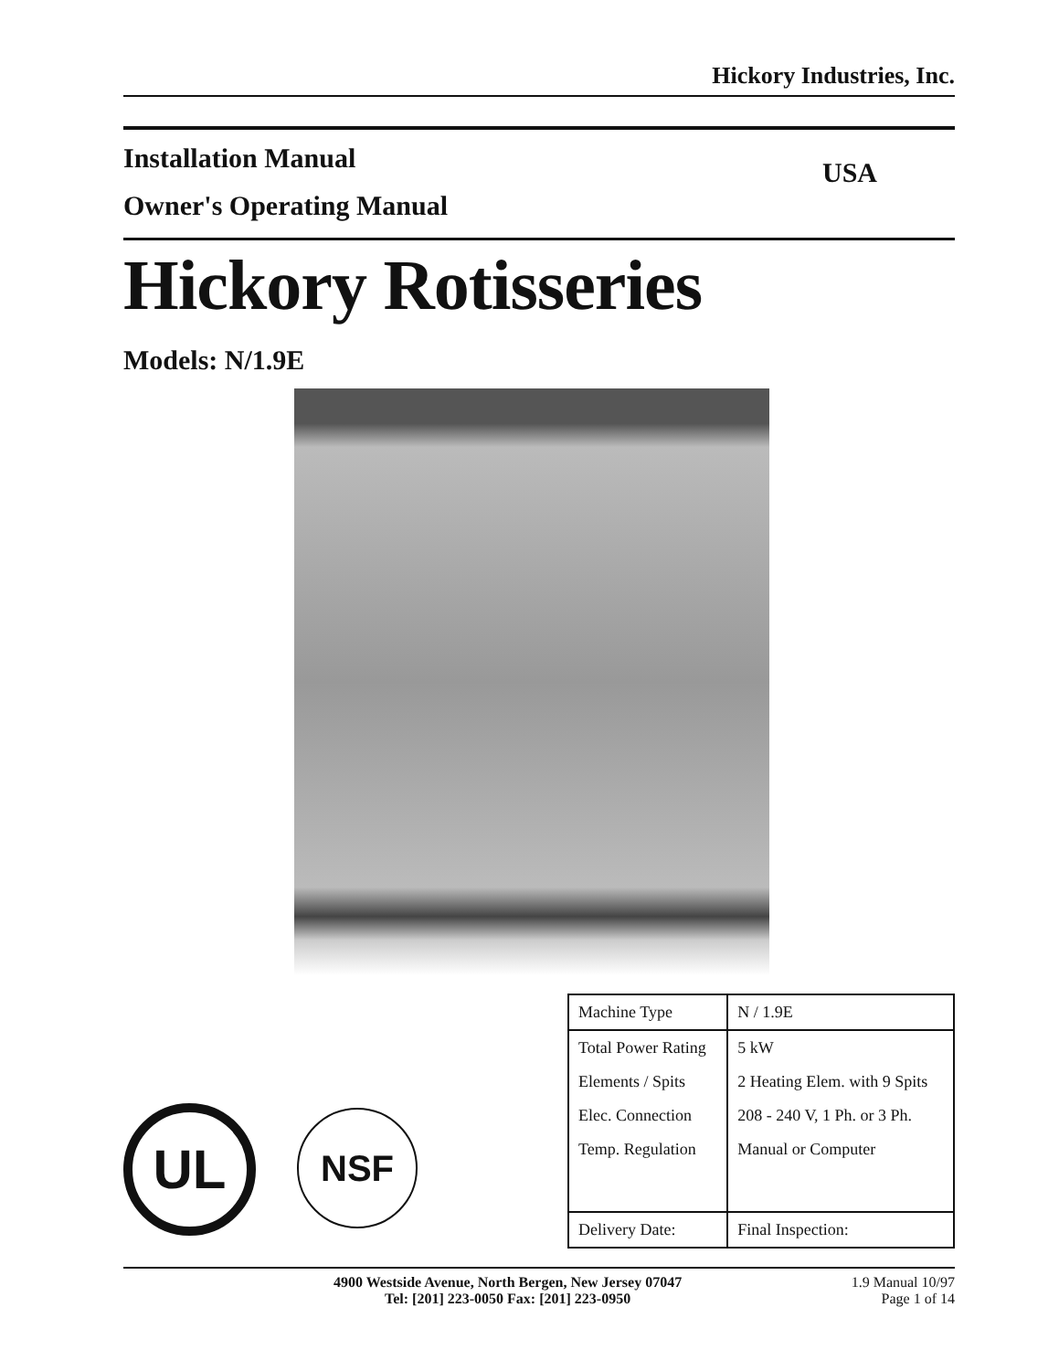Hickory Industries, Inc.
Installation Manual
Owner's Operating Manual
USA
Hickory Rotisseries
Models: N/1.9E
UL
NSF
| Machine Type | N / 1.9E |
| Total Power Rating | 5 kW |
| Elements / Spits | 2 Heating Elem. with 9 Spits |
| Elec. Connection | 208 - 240 V, 1 Ph. or 3 Ph. |
| Temp. Regulation | Manual or Computer |
| Delivery Date: | Final Inspection: |
4900 Westside Avenue, North Bergen, New Jersey 07047
Tel: [201] 223-0050 Fax: [201] 223-0950
1.9 Manual 10/97
Page 1 of 14